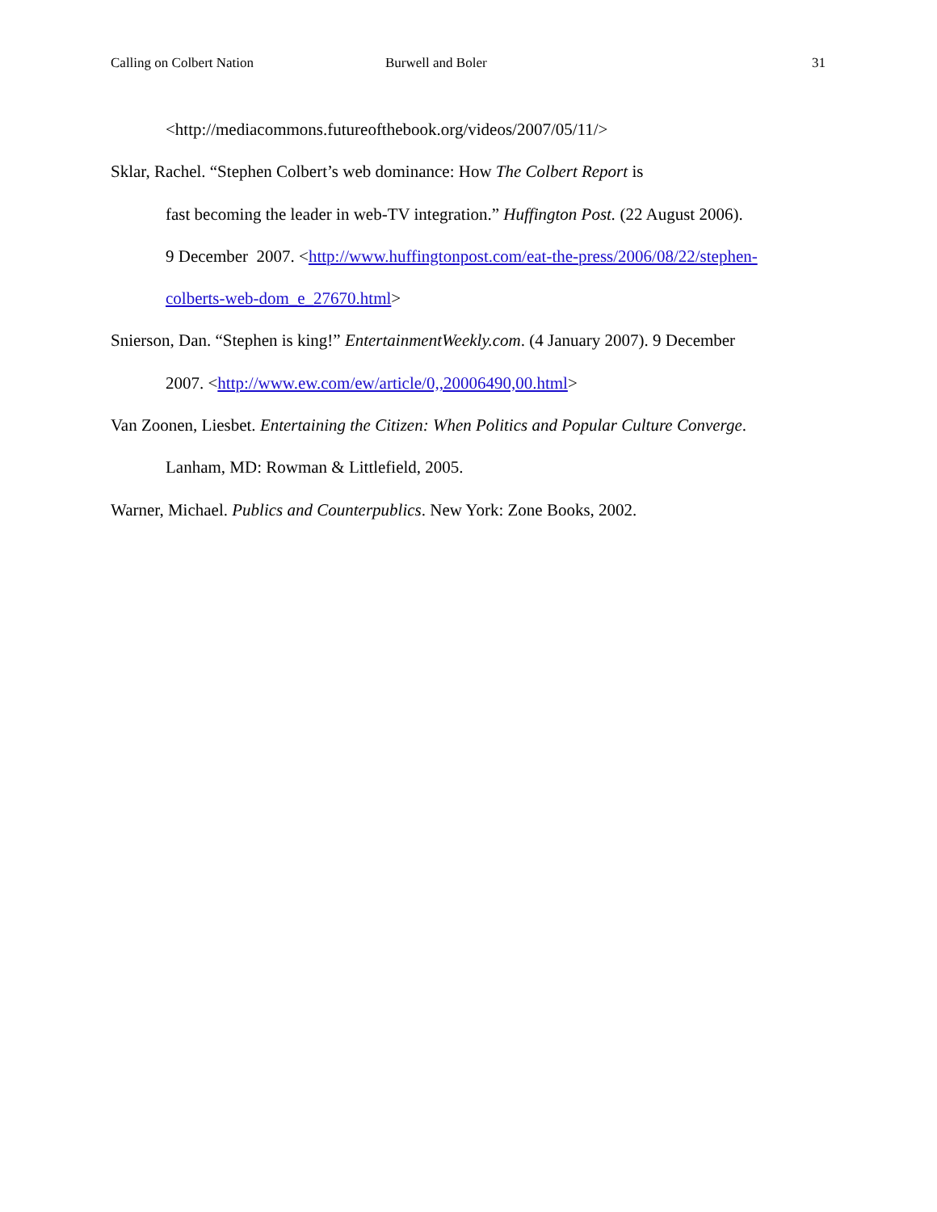Calling on Colbert Nation Burwell and Boler 31
<http://mediacommons.futureofthebook.org/videos/2007/05/11/>
Sklar, Rachel. “Stephen Colbert’s web dominance: How The Colbert Report is
fast becoming the leader in web-TV integration.” Huffington Post. (22 August 2006).
9 December 2007. <http://www.huffingtonpost.com/eat-the-press/2006/08/22/stephen-
colberts-web-dom_e_27670.html>
Snierson, Dan. “Stephen is king!” EntertainmentWeekly.com. (4 January 2007). 9 December
2007. <http://www.ew.com/ew/article/0,,20006490,00.html>
Van Zoonen, Liesbet. Entertaining the Citizen: When Politics and Popular Culture Converge.
Lanham, MD: Rowman & Littlefield, 2005.
Warner, Michael. Publics and Counterpublics. New York: Zone Books, 2002.